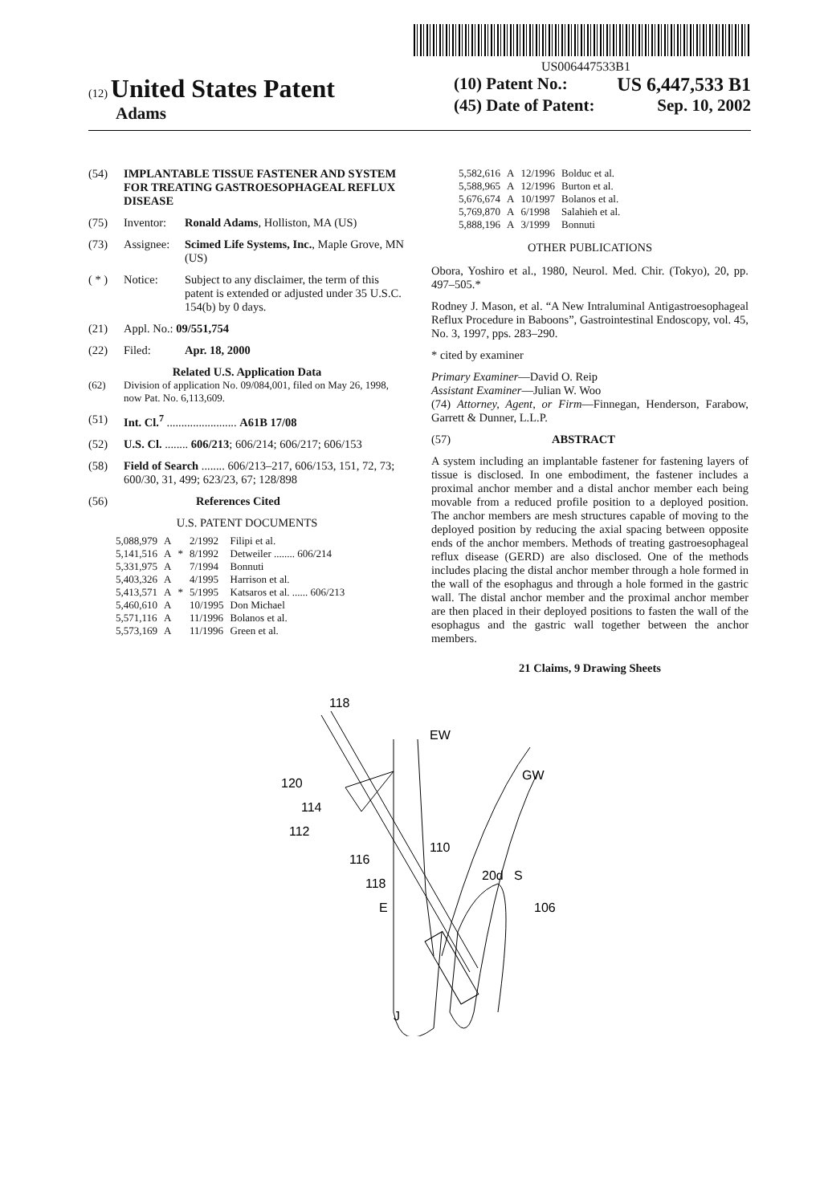US006447533B1
(12) United States Patent
Adams
(10) Patent No.: US 6,447,533 B1
(45) Date of Patent: Sep. 10, 2002
(54) IMPLANTABLE TISSUE FASTENER AND SYSTEM FOR TREATING GASTROESOPHAGEAL REFLUX DISEASE
(75) Inventor: Ronald Adams, Holliston, MA (US)
(73) Assignee: Scimed Life Systems, Inc., Maple Grove, MN (US)
( * ) Notice: Subject to any disclaimer, the term of this patent is extended or adjusted under 35 U.S.C. 154(b) by 0 days.
(21) Appl. No.: 09/551,754
(22) Filed: Apr. 18, 2000
Related U.S. Application Data
(62) Division of application No. 09/084,001, filed on May 26, 1998, now Pat. No. 6,113,609.
(51) Int. Cl.<sup>7</sup> ........................ A61B 17/08
(52) U.S. Cl. ........ 606/213; 606/214; 606/217; 606/153
(58) Field of Search ........ 606/213–217, 606/153, 151, 72, 73; 600/30, 31, 499; 623/23, 67; 128/898
(56) References Cited
U.S. PATENT DOCUMENTS
| 5,088,979 | A | | 2/1992 | Filipi et al. |
| 5,141,516 | A | * | 8/1992 | Detweiler ........ 606/214 |
| 5,331,975 | A | | 7/1994 | Bonnuti |
| 5,403,326 | A | | 4/1995 | Harrison et al. |
| 5,413,571 | A | * | 5/1995 | Katsaros et al. ...... 606/213 |
| 5,460,610 | A | | 10/1995 | Don Michael |
| 5,571,116 | A | | 11/1996 | Bolanos et al. |
| 5,573,169 | A | | 11/1996 | Green et al. |
| 5,582,616 | A | 12/1996 | Bolduc et al. |
| 5,588,965 | A | 12/1996 | Burton et al. |
| 5,676,674 | A | 10/1997 | Bolanos et al. |
| 5,769,870 | A | 6/1998 | Salahieh et al. |
| 5,888,196 | A | 3/1999 | Bonnuti |
OTHER PUBLICATIONS
Obora, Yoshiro et al., 1980, Neurol. Med. Chir. (Tokyo), 20, pp. 497–505.*
Rodney J. Mason, et al. “A New Intraluminal Antigastroesophageal Reflux Procedure in Baboons”, Gastrointestinal Endoscopy, vol. 45, No. 3, 1997, pps. 283–290.
* cited by examiner
Primary Examiner—David O. Reip
Assistant Examiner—Julian W. Woo
(74) Attorney, Agent, or Firm—Finnegan, Henderson, Farabow, Garrett & Dunner, L.L.P.
(57) ABSTRACT
A system including an implantable fastener for fastening layers of tissue is disclosed. In one embodiment, the fastener includes a proximal anchor member and a distal anchor member each being movable from a reduced profile position to a deployed position. The anchor members are mesh structures capable of moving to the deployed position by reducing the axial spacing between opposite ends of the anchor members. Methods of treating gastroesophageal reflux disease (GERD) are also disclosed. One of the methods includes placing the distal anchor member through a hole formed in the wall of the esophagus and through a hole formed in the gastric wall. The distal anchor member and the proximal anchor member are then placed in their deployed positions to fasten the wall of the esophagus and the gastric wall together between the anchor members.
21 Claims, 9 Drawing Sheets
118
120
114
112
116
118
E
110
EW
GW
20d
S
106
J